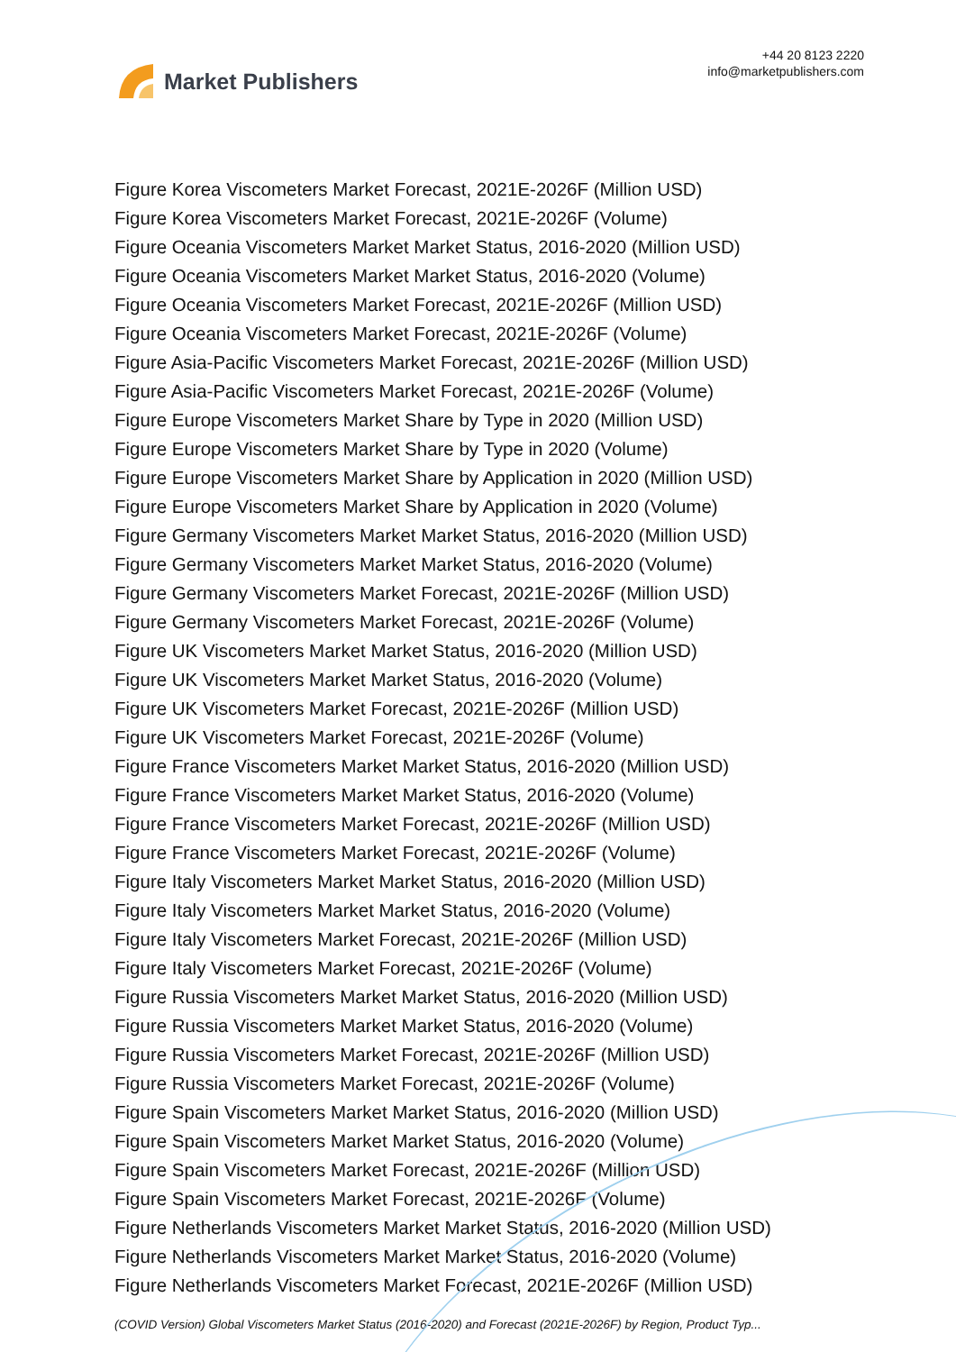Market Publishers
+44 20 8123 2220
info@marketpublishers.com
Figure Korea Viscometers Market Forecast, 2021E-2026F (Million USD)
Figure Korea Viscometers Market Forecast, 2021E-2026F (Volume)
Figure Oceania Viscometers Market Market Status, 2016-2020 (Million USD)
Figure Oceania Viscometers Market Market Status, 2016-2020 (Volume)
Figure Oceania Viscometers Market Forecast, 2021E-2026F (Million USD)
Figure Oceania Viscometers Market Forecast, 2021E-2026F (Volume)
Figure Asia-Pacific Viscometers Market Forecast, 2021E-2026F (Million USD)
Figure Asia-Pacific Viscometers Market Forecast, 2021E-2026F (Volume)
Figure Europe Viscometers Market Share by Type in 2020 (Million USD)
Figure Europe Viscometers Market Share by Type in 2020 (Volume)
Figure Europe Viscometers Market Share by Application in 2020 (Million USD)
Figure Europe Viscometers Market Share by Application in 2020 (Volume)
Figure Germany Viscometers Market Market Status, 2016-2020 (Million USD)
Figure Germany Viscometers Market Market Status, 2016-2020 (Volume)
Figure Germany Viscometers Market Forecast, 2021E-2026F (Million USD)
Figure Germany Viscometers Market Forecast, 2021E-2026F (Volume)
Figure UK Viscometers Market Market Status, 2016-2020 (Million USD)
Figure UK Viscometers Market Market Status, 2016-2020 (Volume)
Figure UK Viscometers Market Forecast, 2021E-2026F (Million USD)
Figure UK Viscometers Market Forecast, 2021E-2026F (Volume)
Figure France Viscometers Market Market Status, 2016-2020 (Million USD)
Figure France Viscometers Market Market Status, 2016-2020 (Volume)
Figure France Viscometers Market Forecast, 2021E-2026F (Million USD)
Figure France Viscometers Market Forecast, 2021E-2026F (Volume)
Figure Italy Viscometers Market Market Status, 2016-2020 (Million USD)
Figure Italy Viscometers Market Market Status, 2016-2020 (Volume)
Figure Italy Viscometers Market Forecast, 2021E-2026F (Million USD)
Figure Italy Viscometers Market Forecast, 2021E-2026F (Volume)
Figure Russia Viscometers Market Market Status, 2016-2020 (Million USD)
Figure Russia Viscometers Market Market Status, 2016-2020 (Volume)
Figure Russia Viscometers Market Forecast, 2021E-2026F (Million USD)
Figure Russia Viscometers Market Forecast, 2021E-2026F (Volume)
Figure Spain Viscometers Market Market Status, 2016-2020 (Million USD)
Figure Spain Viscometers Market Market Status, 2016-2020 (Volume)
Figure Spain Viscometers Market Forecast, 2021E-2026F (Million USD)
Figure Spain Viscometers Market Forecast, 2021E-2026F (Volume)
Figure Netherlands Viscometers Market Market Status, 2016-2020 (Million USD)
Figure Netherlands Viscometers Market Market Status, 2016-2020 (Volume)
Figure Netherlands Viscometers Market Forecast, 2021E-2026F (Million USD)
(COVID Version) Global Viscometers Market Status (2016-2020) and Forecast (2021E-2026F) by Region, Product Typ...